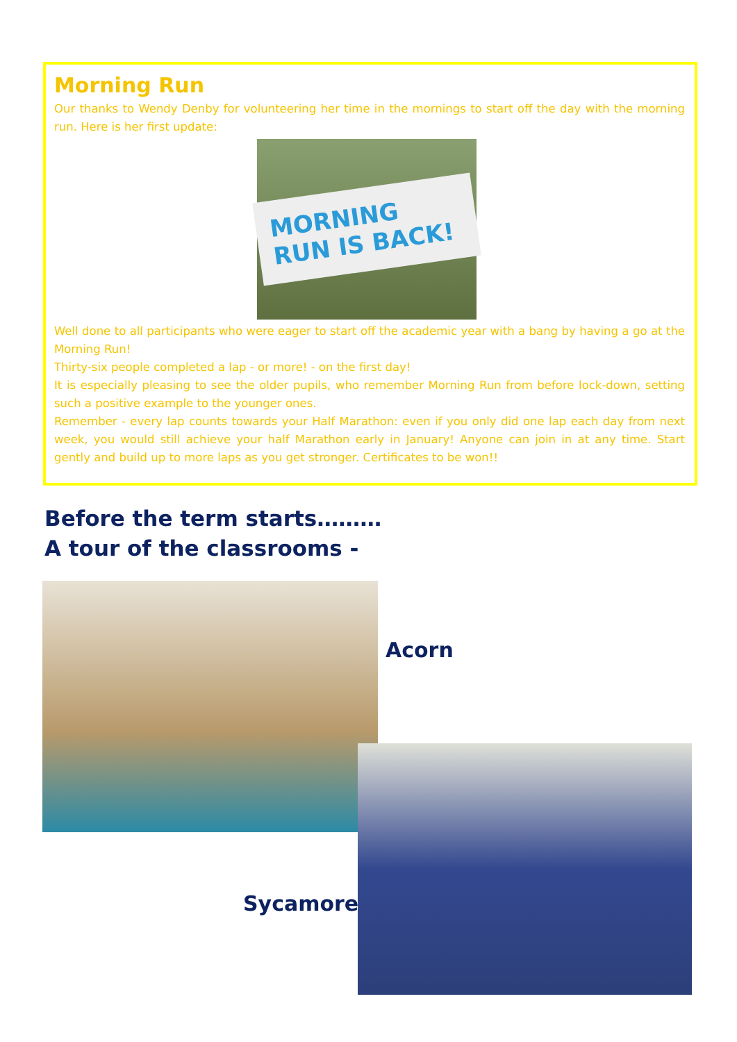Morning Run
Our thanks to Wendy Denby for volunteering her time in the mornings to start off the day with the morning run. Here is her first update:
MORNING RUN IS BACK!
Well done to all participants who were eager to start off the academic year with a bang by having a go at the Morning Run!
Thirty-six people completed a lap - or more! - on the first day!
It is especially pleasing to see the older pupils, who remember Morning Run from before lock-down, setting such a positive example to the younger ones.
Remember - every lap counts towards your Half Marathon: even if you only did one lap each day from next week, you would still achieve your half Marathon early in January! Anyone can join in at any time. Start gently and build up to more laps as you get stronger. Certificates to be won!!
Before the term starts………
A tour of the classrooms -
Acorn
Sycamore